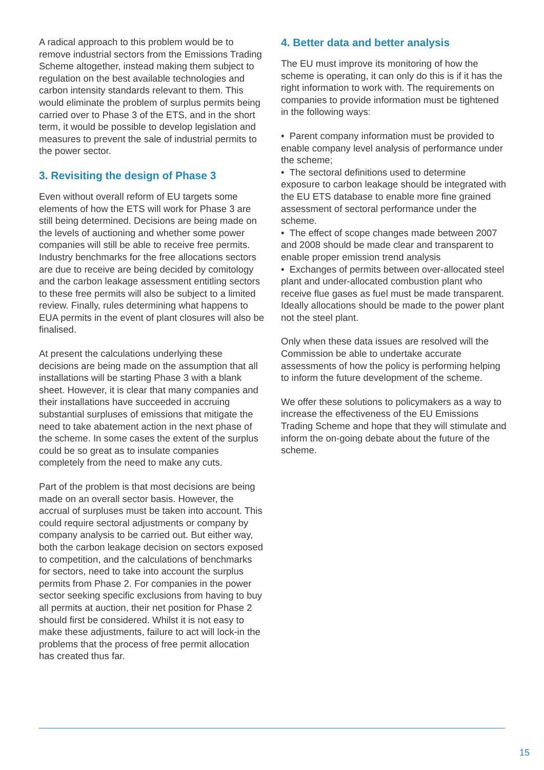A radical approach to this problem would be to remove industrial sectors from the Emissions Trading Scheme altogether, instead making them subject to regulation on the best available technologies and carbon intensity standards relevant to them. This would eliminate the problem of surplus permits being carried over to Phase 3 of the ETS, and in the short term, it would be possible to develop legislation and measures to prevent the sale of industrial permits to the power sector.
3. Revisiting the design of Phase 3
Even without overall reform of EU targets some elements of how the ETS will work for Phase 3 are still being determined. Decisions are being made on the levels of auctioning and whether some power companies will still be able to receive free permits. Industry benchmarks for the free allocations sectors are due to receive are being decided by comitology and the carbon leakage assessment entitling sectors to these free permits will also be subject to a limited review. Finally, rules determining what happens to EUA permits in the event of plant closures will also be finalised.
At present the calculations underlying these decisions are being made on the assumption that all installations will be starting Phase 3 with a blank sheet. However, it is clear that many companies and their installations have succeeded in accruing substantial surpluses of emissions that mitigate the need to take abatement action in the next phase of the scheme. In some cases the extent of the surplus could be so great as to insulate companies completely from the need to make any cuts.
Part of the problem is that most decisions are being made on an overall sector basis. However, the accrual of surpluses must be taken into account. This could require sectoral adjustments or company by company analysis to be carried out. But either way, both the carbon leakage decision on sectors exposed to competition, and the calculations of benchmarks for sectors, need to take into account the surplus permits from Phase 2. For companies in the power sector seeking specific exclusions from having to buy all permits at auction, their net position for Phase 2 should first be considered. Whilst it is not easy to make these adjustments, failure to act will lock-in the problems that the process of free permit allocation has created thus far.
4. Better data and better analysis
The EU must improve its monitoring of how the scheme is operating, it can only do this is if it has the right information to work with. The requirements on companies to provide information must be tightened in the following ways:
• Parent company information must be provided to enable company level analysis of performance under the scheme;
• The sectoral definitions used to determine exposure to carbon leakage should be integrated with the EU ETS database to enable more fine grained assessment of sectoral performance under the scheme.
• The effect of scope changes made between 2007 and 2008 should be made clear and transparent to enable proper emission trend analysis
• Exchanges of permits between over-allocated steel plant and under-allocated combustion plant who receive flue gases as fuel must be made transparent. Ideally allocations should be made to the power plant not the steel plant.
Only when these data issues are resolved will the Commission be able to undertake accurate assessments of how the policy is performing helping to inform the future development of the scheme.
We offer these solutions to policymakers as a way to increase the effectiveness of the EU Emissions Trading Scheme and hope that they will stimulate and inform the on-going debate about the future of the scheme.
15